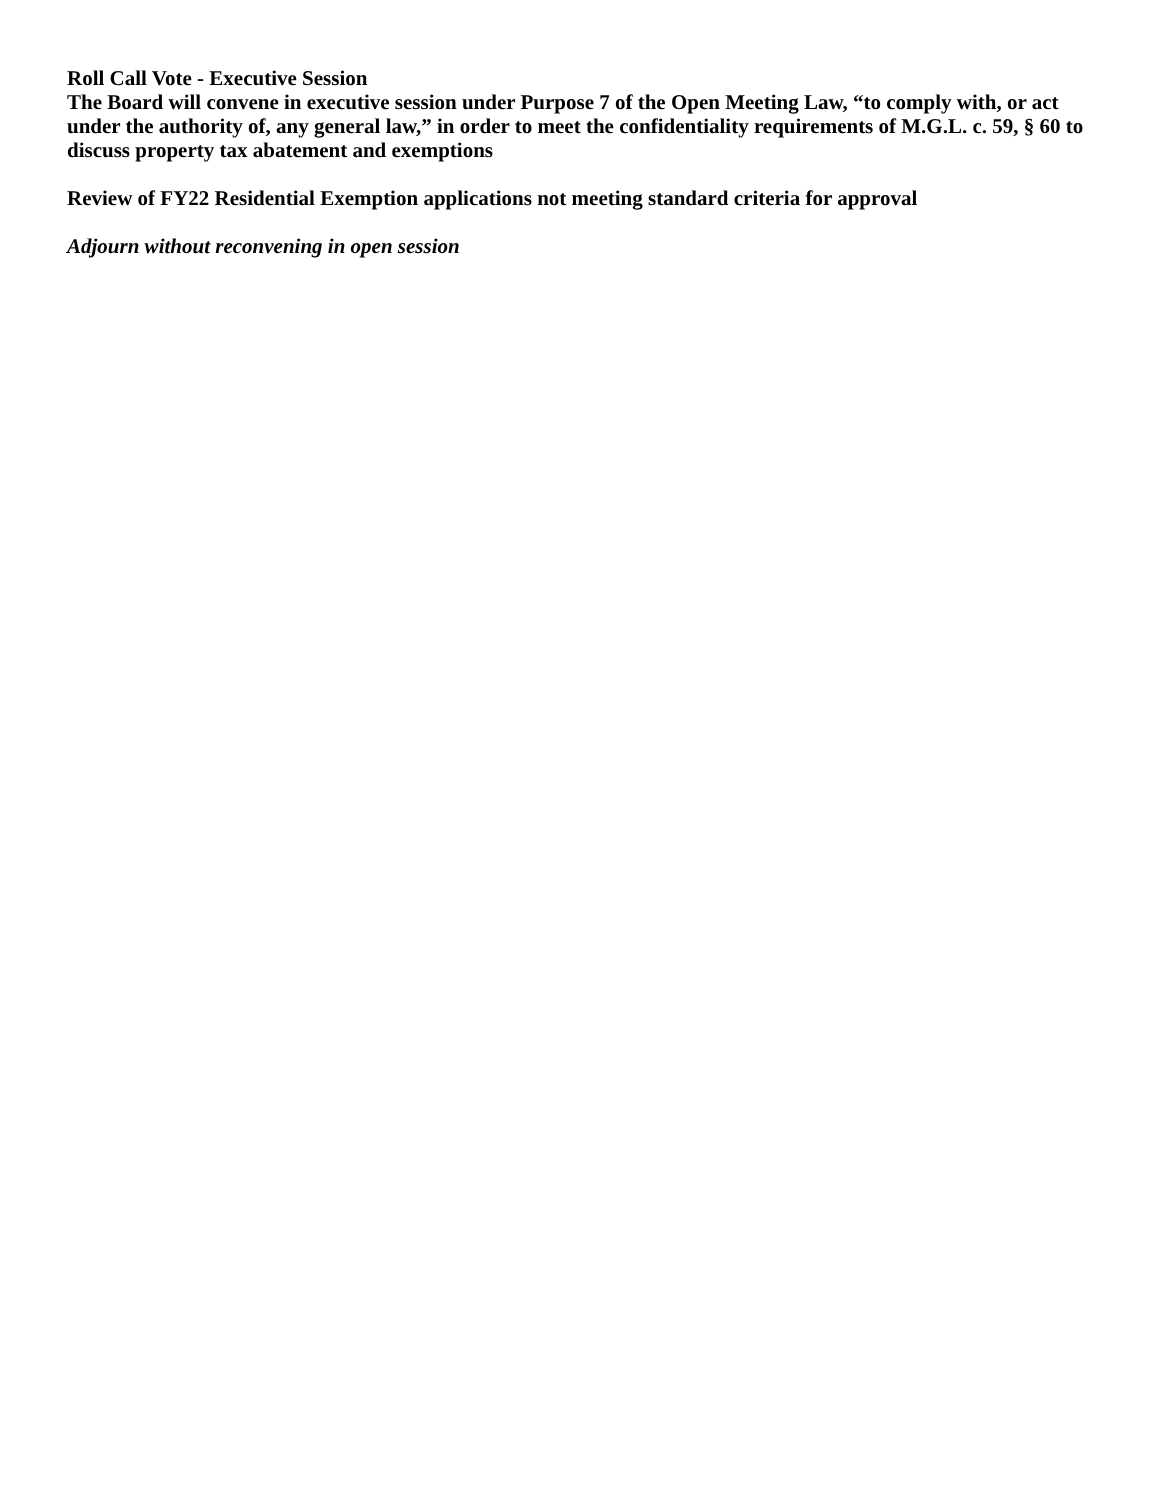Roll Call Vote - Executive Session
The Board will convene in executive session under Purpose 7 of the Open Meeting Law, “to comply with, or act under the authority of, any general law,” in order to meet the confidentiality requirements of M.G.L. c. 59, § 60 to discuss property tax abatement and exemptions
Review of FY22 Residential Exemption applications not meeting standard criteria for approval
Adjourn without reconvening in open session